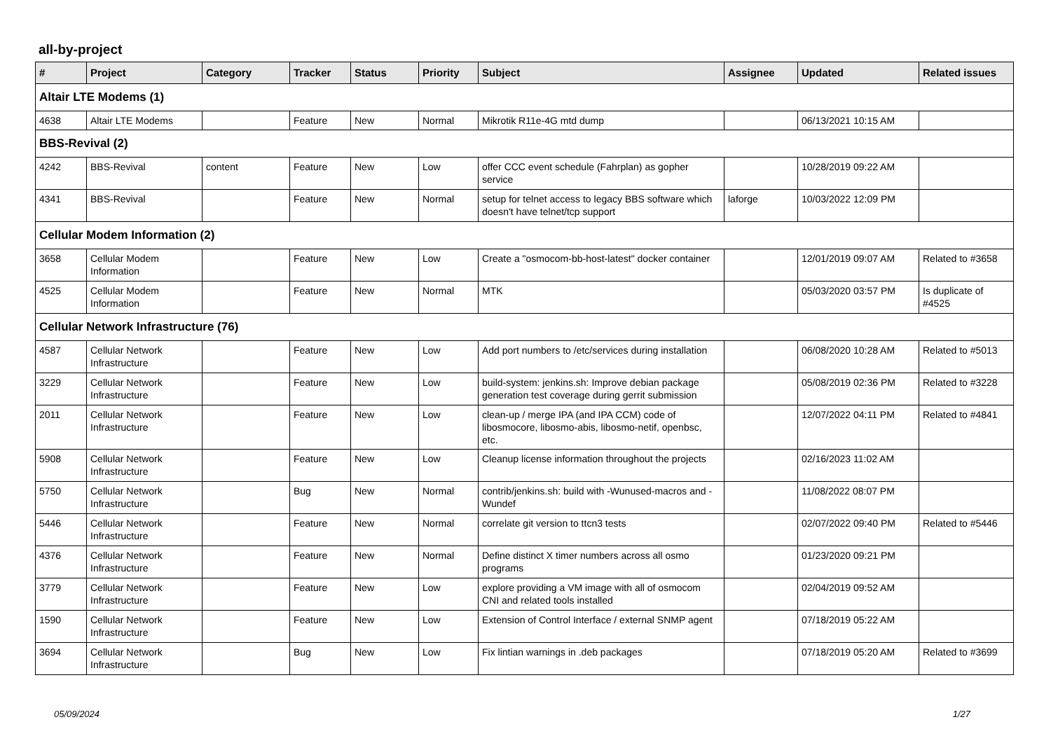all-by-project
| # | Project | Category | Tracker | Status | Priority | Subject | Assignee | Updated | Related issues |
| --- | --- | --- | --- | --- | --- | --- | --- | --- | --- |
| Altair LTE Modems (1) | | | | | | | | | |
| 4638 | Altair LTE Modems | | Feature | New | Normal | Mikrotik R11e-4G mtd dump | | 06/13/2021 10:15 AM | |
| BBS-Revival (2) | | | | | | | | | |
| 4242 | BBS-Revival | content | Feature | New | Low | offer CCC event schedule (Fahrplan) as gopher service | | 10/28/2019 09:22 AM | |
| 4341 | BBS-Revival | | Feature | New | Normal | setup for telnet access to legacy BBS software which doesn't have telnet/tcp support | laforge | 10/03/2022 12:09 PM | |
| Cellular Modem Information (2) | | | | | | | | | |
| 3658 | Cellular Modem Information | | Feature | New | Low | Create a "osmocom-bb-host-latest" docker container | | 12/01/2019 09:07 AM | Related to #3658 |
| 4525 | Cellular Modem Information | | Feature | New | Normal | MTK | | 05/03/2020 03:57 PM | Is duplicate of #4525 |
| Cellular Network Infrastructure (76) | | | | | | | | | |
| 4587 | Cellular Network Infrastructure | | Feature | New | Low | Add port numbers to /etc/services during installation | | 06/08/2020 10:28 AM | Related to #5013 |
| 3229 | Cellular Network Infrastructure | | Feature | New | Low | build-system: jenkins.sh: Improve debian package generation test coverage during gerrit submission | | 05/08/2019 02:36 PM | Related to #3228 |
| 2011 | Cellular Network Infrastructure | | Feature | New | Low | clean-up / merge IPA (and IPA CCM) code of libosmocore, libosmo-abis, libosmo-netif, openbsc, etc. | | 12/07/2022 04:11 PM | Related to #4841 |
| 5908 | Cellular Network Infrastructure | | Feature | New | Low | Cleanup license information throughout the projects | | 02/16/2023 11:02 AM | |
| 5750 | Cellular Network Infrastructure | | Bug | New | Normal | contrib/jenkins.sh: build with -Wunused-macros and -Wundef | | 11/08/2022 08:07 PM | |
| 5446 | Cellular Network Infrastructure | | Feature | New | Normal | correlate git version to ttcn3 tests | | 02/07/2022 09:40 PM | Related to #5446 |
| 4376 | Cellular Network Infrastructure | | Feature | New | Normal | Define distinct X timer numbers across all osmo programs | | 01/23/2020 09:21 PM | |
| 3779 | Cellular Network Infrastructure | | Feature | New | Low | explore providing a VM image with all of osmocom CNI and related tools installed | | 02/04/2019 09:52 AM | |
| 1590 | Cellular Network Infrastructure | | Feature | New | Low | Extension of Control Interface / external SNMP agent | | 07/18/2019 05:22 AM | |
| 3694 | Cellular Network Infrastructure | | Bug | New | Low | Fix lintian warnings in .deb packages | | 07/18/2019 05:20 AM | Related to #3699 |
05/09/2024 1/27